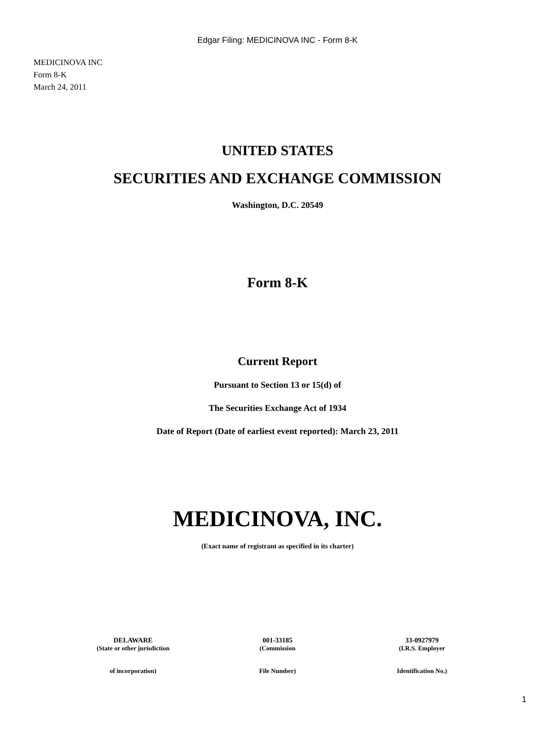Edgar Filing: MEDICINOVA INC - Form 8-K
MEDICINOVA INC
Form 8-K
March 24, 2011
UNITED STATES
SECURITIES AND EXCHANGE COMMISSION
Washington, D.C. 20549
Form 8-K
Current Report
Pursuant to Section 13 or 15(d) of
The Securities Exchange Act of 1934
Date of Report (Date of earliest event reported): March 23, 2011
MEDICINOVA, INC.
(Exact name of registrant as specified in its charter)
| DELAWARE | 001-33185 | 33-0927979 |
| (State or other jurisdiction | (Commission | (I.R.S. Employer |
| of incorporation) | File Number) | Identification No.) |
1